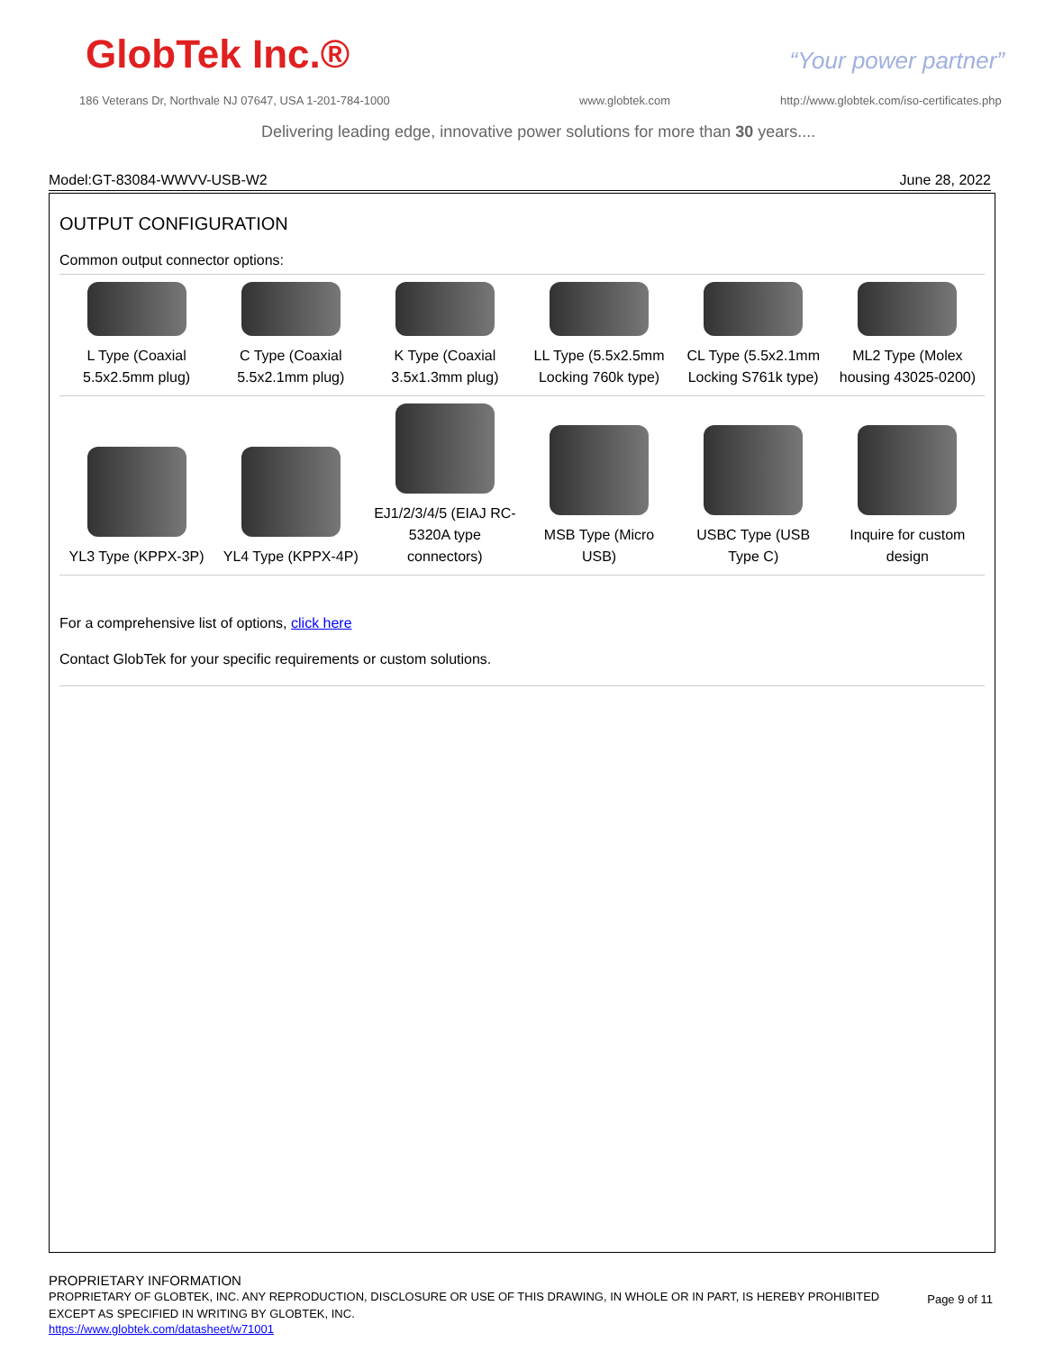GlobTek Inc.® “Your power partner”
186 Veterans Dr, Northvale NJ 07647, USA 1-201-784-1000
www.globtek.com
http://www.globtek.com/iso-certificates.php
Delivering leading edge, innovative power solutions for more than 30 years....
Model:GT-83084-WWVV-USB-W2 June 28, 2022
OUTPUT CONFIGURATION
Common output connector options:
| L Type (Coaxial 5.5x2.5mm plug) | C Type (Coaxial 5.5x2.1mm plug) | K Type (Coaxial 3.5x1.3mm plug) | LL Type (5.5x2.5mm Locking 760k type) | CL Type (5.5x2.1mm Locking S761k type) | ML2 Type (Molex housing 43025-0200) |
| YL3 Type (KPPX-3P) | YL4 Type (KPPX-4P) | EJ1/2/3/4/5 (EIAJ RC-5320A type connectors) | MSB Type (Micro USB) | USBC Type (USB Type C) | Inquire for custom design |
For a comprehensive list of options, click here
Contact GlobTek for your specific requirements or custom solutions.
PROPRIETARY INFORMATION
PROPRIETARY OF GLOBTEK, INC. ANY REPRODUCTION, DISCLOSURE OR USE OF THIS DRAWING, IN WHOLE OR IN PART, IS HEREBY PROHIBITED EXCEPT AS SPECIFIED IN WRITING BY GLOBTEK, INC.
https://www.globtek.com/datasheet/w71001
Page 9 of 11